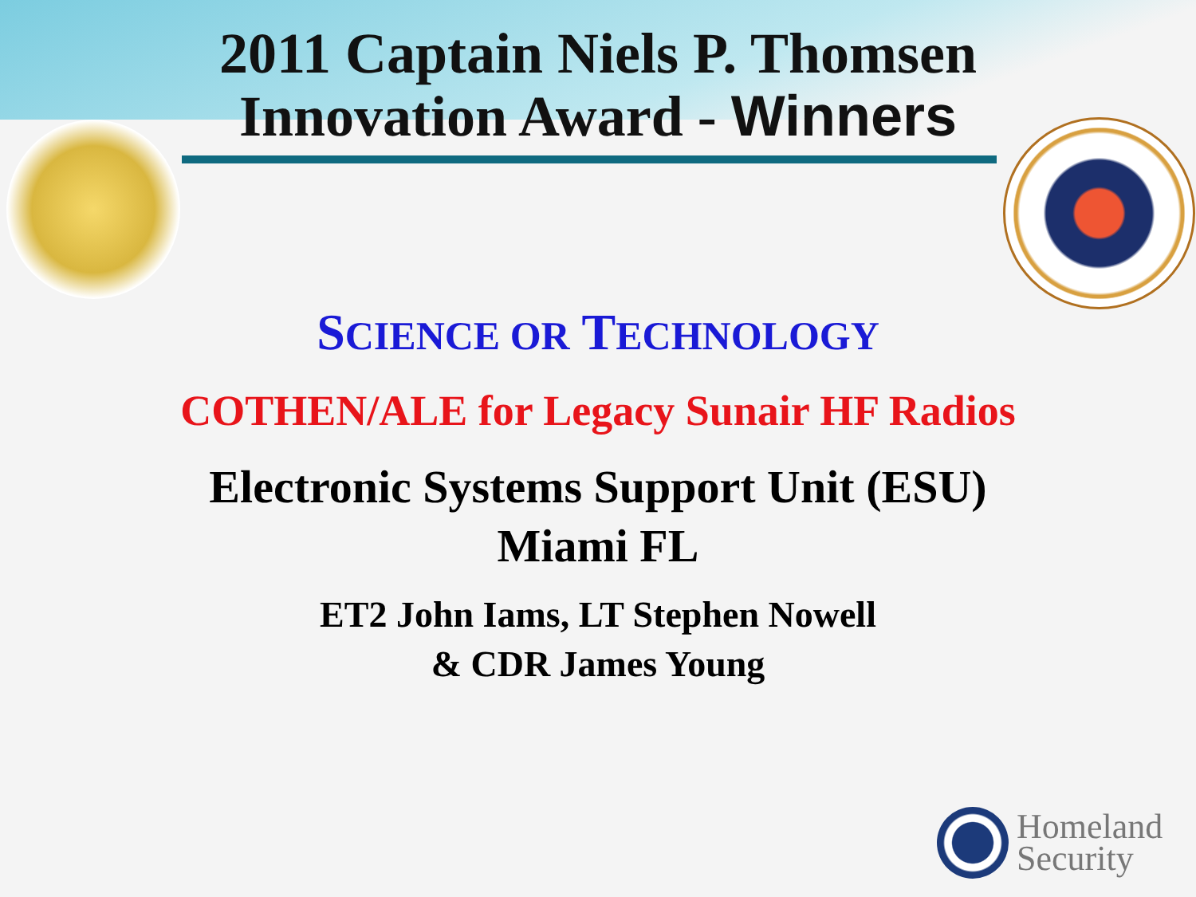2011 Captain Niels P. Thomsen
Innovation Award - Winners
SCIENCE OR TECHNOLOGY
COTHEN/ALE for Legacy Sunair HF Radios
Electronic Systems Support Unit (ESU)
Miami FL
ET2 John Iams, LT Stephen Nowell
& CDR James Young
Homeland
Security